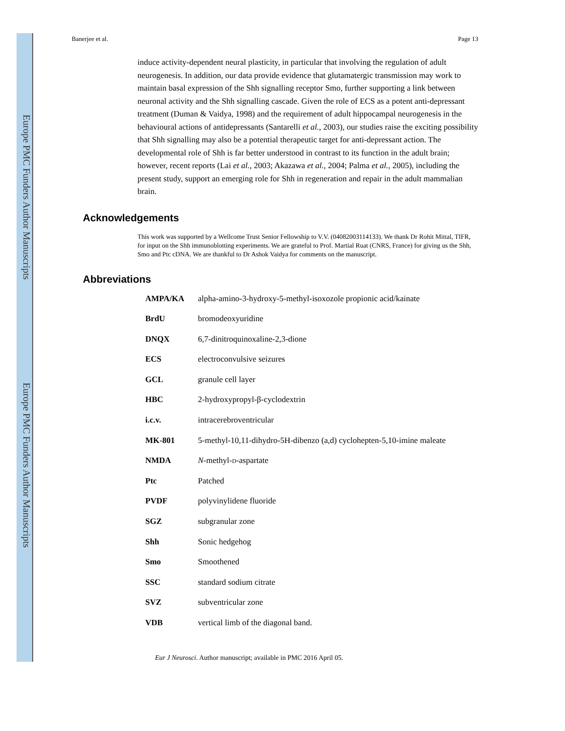Europe PMC Funders Author Manuscripts
Europe PMC Funders Author Manuscripts
Banerjee et al. Page 13
induce activity-dependent neural plasticity, in particular that involving the regulation of adult neurogenesis. In addition, our data provide evidence that glutamatergic transmission may work to maintain basal expression of the Shh signalling receptor Smo, further supporting a link between neuronal activity and the Shh signalling cascade. Given the role of ECS as a potent anti-depressant treatment (Duman & Vaidya, 1998) and the requirement of adult hippocampal neurogenesis in the behavioural actions of antidepressants (Santarelli et al., 2003), our studies raise the exciting possibility that Shh signalling may also be a potential therapeutic target for anti-depressant action. The developmental role of Shh is far better understood in contrast to its function in the adult brain; however, recent reports (Lai et al., 2003; Akazawa et al., 2004; Palma et al., 2005), including the present study, support an emerging role for Shh in regeneration and repair in the adult mammalian brain.
Acknowledgements
This work was supported by a Wellcome Trust Senior Fellowship to V.V. (04082003114133). We thank Dr Rohit Mittal, TIFR, for input on the Shh immunoblotting experiments. We are grateful to Prof. Martial Ruat (CNRS, France) for giving us the Shh, Smo and Ptc cDNA. We are thankful to Dr Ashok Vaidya for comments on the manuscript.
Abbreviations
| AMPA/KA | alpha-amino-3-hydroxy-5-methyl-isoxozole propionic acid/kainate |
| BrdU | bromodeoxyuridine |
| DNQX | 6,7-dinitroquinoxaline-2,3-dione |
| ECS | electroconvulsive seizures |
| GCL | granule cell layer |
| HBC | 2-hydroxypropyl-β-cyclodextrin |
| i.c.v. | intracerebroventricular |
| MK-801 | 5-methyl-10,11-dihydro-5H-dibenzo (a,d) cyclohepten-5,10-imine maleate |
| NMDA | N -methyl- D -aspartate |
| Ptc | Patched |
| PVDF | polyvinylidene fluoride |
| SGZ | subgranular zone |
| Shh | Sonic hedgehog |
| Smo | Smoothened |
| SSC | standard sodium citrate |
| SVZ | subventricular zone |
| VDB | vertical limb of the diagonal band. |
Eur J Neurosci. Author manuscript; available in PMC 2016 April 05.